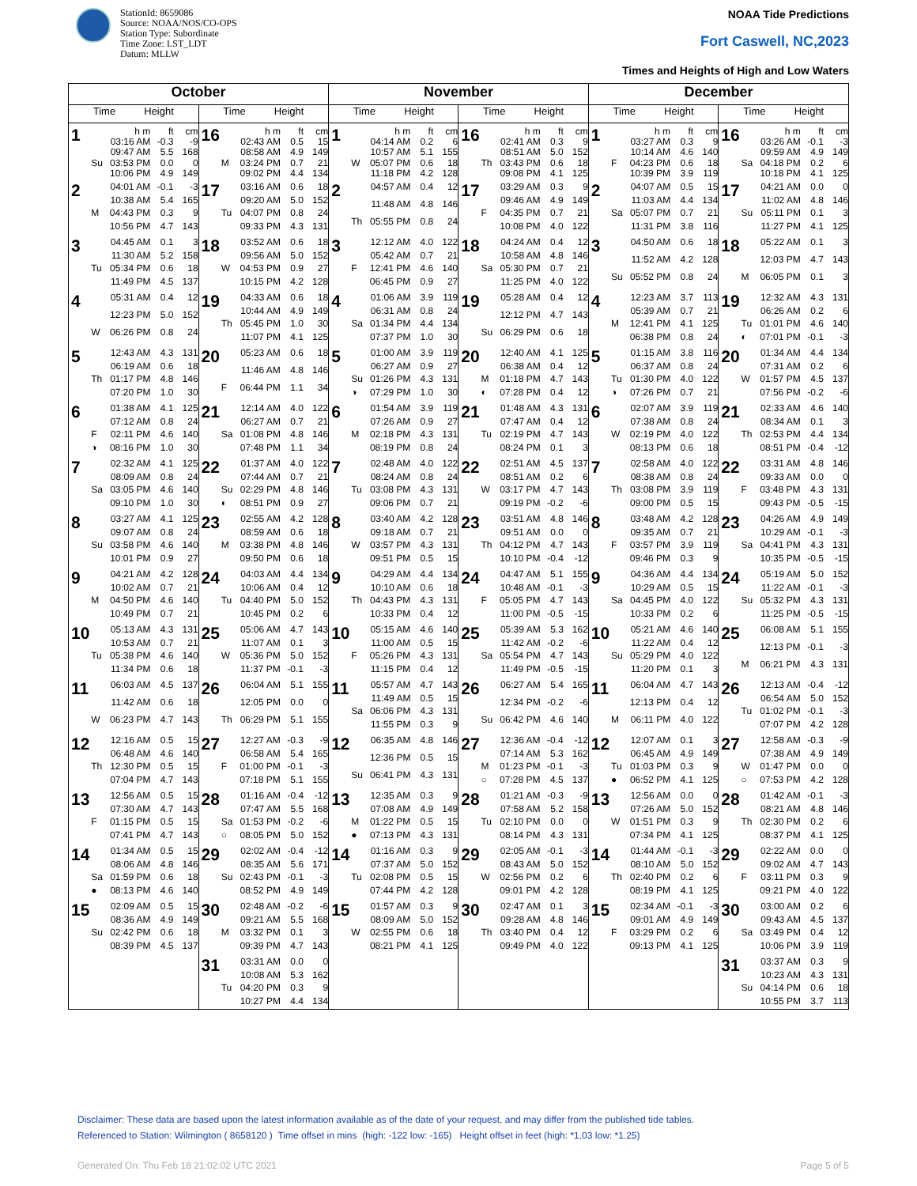StationId: 8659086
Source: NOAA/NOS/CO-OPS
Station Type: Subordinate
Time Zone: LST_LDT
Datum: MLLW
NOAA Tide Predictions
Fort Caswell, NC,2023
Times and Heights of High and Low Waters
| October | | November | | December | |
| --- | --- | --- | --- | --- | --- |
| Time Height | Time Height | Time Height | Time Height | Time Height | Time Height |
| 1 / / h m / ft / cm / / / 03:16 AM / -0.3 / -9 / / / 09:47 AM / 5.5 / 168 / / Su / 03:53 PM / 0.0 / 0 / / / 10:06 PM / 4.9 / 149 / | 16 / / h m / ft / cm / / / 02:43 AM / 0.5 / 15 / / / 08:58 AM / 4.9 / 149 / / M / 03:24 PM / 0.7 / 21 / / / 09:02 PM / 4.4 / 134 / | 1 / / h m / ft / cm / / / 04:14 AM / 0.2 / 6 / / / 10:57 AM / 5.1 / 155 / / W / 05:07 PM / 0.6 / 18 / / / 11:18 PM / 4.2 / 128 / | 16 / / h m / ft / cm / / / 02:41 AM / 0.3 / 9 / / / 08:51 AM / 5.0 / 152 / / Th / 03:43 PM / 0.6 / 18 / / / 09:08 PM / 4.1 / 125 / | 1 / / h m / ft / cm / / / 03:27 AM / 0.3 / 9 / / / 10:14 AM / 4.6 / 140 / / F / 04:23 PM / 0.6 / 18 / / / 10:39 PM / 3.9 / 119 / | 16 / / h m / ft / cm / / / 03:26 AM / -0.1 / -3 / / / 09:59 AM / 4.9 / 149 / / Sa / 04:18 PM / 0.2 / 6 / / / 10:18 PM / 4.1 / 125 / |
| 2 / / 04:01 AM / -0.1 / -3 / / / 10:38 AM / 5.4 / 165 / / M / 04:43 PM / 0.3 / 9 / / / 10:56 PM / 4.7 / 143 / | 17 / / 03:16 AM / 0.6 / 18 / / / 09:20 AM / 5.0 / 152 / / Tu / 04:07 PM / 0.8 / 24 / / / 09:33 PM / 4.3 / 131 / | 2 / / 04:57 AM / 0.4 / 12 / / / 11:48 AM / 4.8 / 146 / / Th / 05:55 PM / 0.8 / 24 / | 17 / / 03:29 AM / 0.3 / 9 / / / 09:46 AM / 4.9 / 149 / / F / 04:35 PM / 0.7 / 21 / / / 10:08 PM / 4.0 / 122 / | 2 / / 04:07 AM / 0.5 / 15 / / / 11:03 AM / 4.4 / 134 / / Sa / 05:07 PM / 0.7 / 21 / / / 11:31 PM / 3.8 / 116 / | 17 / / 04:21 AM / 0.0 / 0 / / / 11:02 AM / 4.8 / 146 / / Su / 05:11 PM / 0.1 / 3 / / / 11:27 PM / 4.1 / 125 / |
| 3 / / 04:45 AM / 0.1 / 3 / / / 11:30 AM / 5.2 / 158 / / Tu / 05:34 PM / 0.6 / 18 / / / 11:49 PM / 4.5 / 137 / | 18 / / 03:52 AM / 0.6 / 18 / / / 09:56 AM / 5.0 / 152 / / W / 04:53 PM / 0.9 / 27 / / / 10:15 PM / 4.2 / 128 / | 3 / / 12:12 AM / 4.0 / 122 / / / 05:42 AM / 0.7 / 21 / / F / 12:41 PM / 4.6 / 140 / / / 06:45 PM / 0.9 / 27 / | 18 / / 04:24 AM / 0.4 / 12 / / / 10:58 AM / 4.8 / 146 / / Sa / 05:30 PM / 0.7 / 21 / / / 11:25 PM / 4.0 / 122 / | 3 / / 04:50 AM / 0.6 / 18 / / / 11:52 AM / 4.2 / 128 / / Su / 05:52 PM / 0.8 / 24 / | 18 / / 05:22 AM / 0.1 / 3 / / / 12:03 PM / 4.7 / 143 / / M / 06:05 PM / 0.1 / 3 / |
| 4 / / 05:31 AM / 0.4 / 12 / / / 12:23 PM / 5.0 / 152 / / W / 06:26 PM / 0.8 / 24 / | 19 / / 04:33 AM / 0.6 / 18 / / / 10:44 AM / 4.9 / 149 / / Th / 05:45 PM / 1.0 / 30 / / / 11:07 PM / 4.1 / 125 / | 4 / / 01:06 AM / 3.9 / 119 / / / 06:31 AM / 0.8 / 24 / / Sa / 01:34 PM / 4.4 / 134 / / / 07:37 PM / 1.0 / 30 / | 19 / / 05:28 AM / 0.4 / 12 / / / 12:12 PM / 4.7 / 143 / / Su / 06:29 PM / 0.6 / 18 / | 4 / / 12:23 AM / 3.7 / 113 / / / 05:39 AM / 0.7 / 21 / / M / 12:41 PM / 4.1 / 125 / / / 06:38 PM / 0.8 / 24 / | 19 / / 12:32 AM / 4.3 / 131 / / / 06:26 AM / 0.2 / 6 / / Tu / 01:01 PM / 4.6 / 140 / / ◐ / 07:01 PM / -0.1 / -3 / |
| 5 / / 12:43 AM / 4.3 / 131 / / / 06:19 AM / 0.6 / 18 / / Th / 01:17 PM / 4.8 / 146 / / / 07:20 PM / 1.0 / 30 / | 20 / / 05:23 AM / 0.6 / 18 / / / 11:46 AM / 4.8 / 146 / / F / 06:44 PM / 1.1 / 34 / | 5 / / 01:00 AM / 3.9 / 119 / / / 06:27 AM / 0.9 / 27 / / Su / 01:26 PM / 4.3 / 131 / / ◑ / 07:29 PM / 1.0 / 30 / | 20 / / 12:40 AM / 4.1 / 125 / / / 06:38 AM / 0.4 / 12 / / M / 01:18 PM / 4.7 / 143 / / ◐ / 07:28 PM / 0.4 / 12 / | 5 / / 01:15 AM / 3.8 / 116 / / / 06:37 AM / 0.8 / 24 / / Tu / 01:30 PM / 4.0 / 122 / / ◑ / 07:26 PM / 0.7 / 21 / | 20 / / 01:34 AM / 4.4 / 134 / / / 07:31 AM / 0.2 / 6 / / W / 01:57 PM / 4.5 / 137 / / / 07:56 PM / -0.2 / -6 / |
| 6 / / 01:38 AM / 4.1 / 125 / / / 07:12 AM / 0.8 / 24 / / F / 02:11 PM / 4.6 / 140 / / ◑ / 08:16 PM / 1.0 / 30 / | 21 / / 12:14 AM / 4.0 / 122 / / / 06:27 AM / 0.7 / 21 / / Sa / 01:08 PM / 4.8 / 146 / / / 07:48 PM / 1.1 / 34 / | 6 / / 01:54 AM / 3.9 / 119 / / / 07:26 AM / 0.9 / 27 / / M / 02:18 PM / 4.3 / 131 / / / 08:19 PM / 0.8 / 24 / | 21 / / 01:48 AM / 4.3 / 131 / / / 07:47 AM / 0.4 / 12 / / Tu / 02:19 PM / 4.7 / 143 / / / 08:24 PM / 0.1 / 3 / | 6 / / 02:07 AM / 3.9 / 119 / / / 07:38 AM / 0.8 / 24 / / W / 02:19 PM / 4.0 / 122 / / / 08:13 PM / 0.6 / 18 / | 21 / / 02:33 AM / 4.6 / 140 / / / 08:34 AM / 0.1 / 3 / / Th / 02:53 PM / 4.4 / 134 / / / 08:51 PM / -0.4 / -12 / |
| 7 / / 02:32 AM / 4.1 / 125 / / / 08:09 AM / 0.8 / 24 / / Sa / 03:05 PM / 4.6 / 140 / / / 09:10 PM / 1.0 / 30 / | 22 / / 01:37 AM / 4.0 / 122 / / / 07:44 AM / 0.7 / 21 / / Su / 02:29 PM / 4.8 / 146 / / ◐ / 08:51 PM / 0.9 / 27 / | 7 / / 02:48 AM / 4.0 / 122 / / / 08:24 AM / 0.8 / 24 / / Tu / 03:08 PM / 4.3 / 131 / / / 09:06 PM / 0.7 / 21 / | 22 / / 02:51 AM / 4.5 / 137 / / / 08:51 AM / 0.2 / 6 / / W / 03:17 PM / 4.7 / 143 / / / 09:19 PM / -0.2 / -6 / | 7 / / 02:58 AM / 4.0 / 122 / / / 08:38 AM / 0.8 / 24 / / Th / 03:08 PM / 3.9 / 119 / / / 09:00 PM / 0.5 / 15 / | 22 / / 03:31 AM / 4.8 / 146 / / / 09:33 AM / 0.0 / 0 / / F / 03:48 PM / 4.3 / 131 / / / 09:43 PM / -0.5 / -15 / |
| 8 / / 03:27 AM / 4.1 / 125 / / / 09:07 AM / 0.8 / 24 / / Su / 03:58 PM / 4.6 / 140 / / / 10:01 PM / 0.9 / 27 / | 23 / / 02:55 AM / 4.2 / 128 / / / 08:59 AM / 0.6 / 18 / / M / 03:38 PM / 4.8 / 146 / / / 09:50 PM / 0.6 / 18 / | 8 / / 03:40 AM / 4.2 / 128 / / / 09:18 AM / 0.7 / 21 / / W / 03:57 PM / 4.3 / 131 / / / 09:51 PM / 0.5 / 15 / | 23 / / 03:51 AM / 4.8 / 146 / / / 09:51 AM / 0.0 / 0 / / Th / 04:12 PM / 4.7 / 143 / / / 10:10 PM / -0.4 / -12 / | 8 / / 03:48 AM / 4.2 / 128 / / / 09:35 AM / 0.7 / 21 / / F / 03:57 PM / 3.9 / 119 / / / 09:46 PM / 0.3 / 9 / | 23 / / 04:26 AM / 4.9 / 149 / / / 10:29 AM / -0.1 / -3 / / Sa / 04:41 PM / 4.3 / 131 / / / 10:35 PM / -0.5 / -15 / |
| 9 / / 04:21 AM / 4.2 / 128 / / / 10:02 AM / 0.7 / 21 / / M / 04:50 PM / 4.6 / 140 / / / 10:49 PM / 0.7 / 21 / | 24 / / 04:03 AM / 4.4 / 134 / / / 10:06 AM / 0.4 / 12 / / Tu / 04:40 PM / 5.0 / 152 / / / 10:45 PM / 0.2 / 6 / | 9 / / 04:29 AM / 4.4 / 134 / / / 10:10 AM / 0.6 / 18 / / Th / 04:43 PM / 4.3 / 131 / / / 10:33 PM / 0.4 / 12 / | 24 / / 04:47 AM / 5.1 / 155 / / / 10:48 AM / -0.1 / -3 / / F / 05:05 PM / 4.7 / 143 / / / 11:00 PM / -0.5 / -15 / | 9 / / 04:36 AM / 4.4 / 134 / / / 10:29 AM / 0.5 / 15 / / Sa / 04:45 PM / 4.0 / 122 / / / 10:33 PM / 0.2 / 6 / | 24 / / 05:19 AM / 5.0 / 152 / / / 11:22 AM / -0.1 / -3 / / Su / 05:32 PM / 4.3 / 131 / / / 11:25 PM / -0.5 / -15 / |
| 10 / / 05:13 AM / 4.3 / 131 / / / 10:53 AM / 0.7 / 21 / / Tu / 05:38 PM / 4.6 / 140 / / / 11:34 PM / 0.6 / 18 / | 25 / / 05:06 AM / 4.7 / 143 / / / 11:07 AM / 0.1 / 3 / / W / 05:36 PM / 5.0 / 152 / / / 11:37 PM / -0.1 / -3 / | 10 / / 05:15 AM / 4.6 / 140 / / / 11:00 AM / 0.5 / 15 / / F / 05:26 PM / 4.3 / 131 / / / 11:15 PM / 0.4 / 12 / | 25 / / 05:39 AM / 5.3 / 162 / / / 11:42 AM / -0.2 / -6 / / Sa / 05:54 PM / 4.7 / 143 / / / 11:49 PM / -0.5 / -15 / | 10 / / 05:21 AM / 4.6 / 140 / / / 11:22 AM / 0.4 / 12 / / Su / 05:29 PM / 4.0 / 122 / / / 11:20 PM / 0.1 / 3 / | 25 / / 06:08 AM / 5.1 / 155 / / / 12:13 PM / -0.1 / -3 / / M / 06:21 PM / 4.3 / 131 / |
| 11 / / 06:03 AM / 4.5 / 137 / / / 11:42 AM / 0.6 / 18 / / W / 06:23 PM / 4.7 / 143 / | 26 / / 06:04 AM / 5.1 / 155 / / / 12:05 PM / 0.0 / 0 / / Th / 06:29 PM / 5.1 / 155 / | 11 / / 05:57 AM / 4.7 / 143 / / / 11:49 AM / 0.5 / 15 / / Sa / 06:06 PM / 4.3 / 131 / / / 11:55 PM / 0.3 / 9 / | 26 / / 06:27 AM / 5.4 / 165 / / / 12:34 PM / -0.2 / -6 / / Su / 06:42 PM / 4.6 / 140 / | 11 / / 06:04 AM / 4.7 / 143 / / / 12:13 PM / 0.4 / 12 / / M / 06:11 PM / 4.0 / 122 / | 26 / / 12:13 AM / -0.4 / -12 / / / 06:54 AM / 5.0 / 152 / / Tu / 01:02 PM / -0.1 / -3 / / / 07:07 PM / 4.2 / 128 / |
| 12 / / 12:16 AM / 0.5 / 15 / / / 06:48 AM / 4.6 / 140 / / Th / 12:30 PM / 0.5 / 15 / / / 07:04 PM / 4.7 / 143 / | 27 / / 12:27 AM / -0.3 / -9 / / / 06:58 AM / 5.4 / 165 / / F / 01:00 PM / -0.1 / -3 / / / 07:18 PM / 5.1 / 155 / | 12 / / 06:35 AM / 4.8 / 146 / / / 12:36 PM / 0.5 / 15 / / Su / 06:41 PM / 4.3 / 131 / | 27 / / 12:36 AM / -0.4 / -12 / / / 07:14 AM / 5.3 / 162 / / M / 01:23 PM / -0.1 / -3 / / ○ / 07:28 PM / 4.5 / 137 / | 12 / / 12:07 AM / 0.1 / 3 / / / 06:45 AM / 4.9 / 149 / / Tu / 01:03 PM / 0.3 / 9 / / ● / 06:52 PM / 4.1 / 125 / | 27 / / 12:58 AM / -0.3 / -9 / / / 07:38 AM / 4.9 / 149 / / W / 01:47 PM / 0.0 / 0 / / ○ / 07:53 PM / 4.2 / 128 / |
| 13 / / 12:56 AM / 0.5 / 15 / / / 07:30 AM / 4.7 / 143 / / F / 01:15 PM / 0.5 / 15 / / / 07:41 PM / 4.7 / 143 / | 28 / / 01:16 AM / -0.4 / -12 / / / 07:47 AM / 5.5 / 168 / / Sa / 01:53 PM / -0.2 / -6 / / ○ / 08:05 PM / 5.0 / 152 / | 13 / / 12:35 AM / 0.3 / 9 / / / 07:08 AM / 4.9 / 149 / / M / 01:22 PM / 0.5 / 15 / / ● / 07:13 PM / 4.3 / 131 / | 28 / / 01:21 AM / -0.3 / -9 / / / 07:58 AM / 5.2 / 158 / / Tu / 02:10 PM / 0.0 / 0 / / / 08:14 PM / 4.3 / 131 / | 13 / / 12:56 AM / 0.0 / 0 / / / 07:26 AM / 5.0 / 152 / / W / 01:51 PM / 0.3 / 9 / / / 07:34 PM / 4.1 / 125 / | 28 / / 01:42 AM / -0.1 / -3 / / / 08:21 AM / 4.8 / 146 / / Th / 02:30 PM / 0.2 / 6 / / / 08:37 PM / 4.1 / 125 / |
| 14 / / 01:34 AM / 0.5 / 15 / / / 08:06 AM / 4.8 / 146 / / Sa / 01:59 PM / 0.6 / 18 / / ● / 08:13 PM / 4.6 / 140 / | 29 / / 02:02 AM / -0.4 / -12 / / / 08:35 AM / 5.6 / 171 / / Su / 02:43 PM / -0.1 / -3 / / / 08:52 PM / 4.9 / 149 / | 14 / / 01:16 AM / 0.3 / 9 / / / 07:37 AM / 5.0 / 152 / / Tu / 02:08 PM / 0.5 / 15 / / / 07:44 PM / 4.2 / 128 / | 29 / / 02:05 AM / -0.1 / -3 / / / 08:43 AM / 5.0 / 152 / / W / 02:56 PM / 0.2 / 6 / / / 09:01 PM / 4.2 / 128 / | 14 / / 01:44 AM / -0.1 / -3 / / / 08:10 AM / 5.0 / 152 / / Th / 02:40 PM / 0.2 / 6 / / / 08:19 PM / 4.1 / 125 / | 29 / / 02:22 AM / 0.0 / 0 / / / 09:02 AM / 4.7 / 143 / / F / 03:11 PM / 0.3 / 9 / / / 09:21 PM / 4.0 / 122 / |
| 15 / / 02:09 AM / 0.5 / 15 / / / 08:36 AM / 4.9 / 149 / / Su / 02:42 PM / 0.6 / 18 / / / 08:39 PM / 4.5 / 137 / | 30 / / 02:48 AM / -0.2 / -6 / / / 09:21 AM / 5.5 / 168 / / M / 03:32 PM / 0.1 / 3 / / / 09:39 PM / 4.7 / 143 / | 15 / / 01:57 AM / 0.3 / 9 / / / 08:09 AM / 5.0 / 152 / / W / 02:55 PM / 0.6 / 18 / / / 08:21 PM / 4.1 / 125 / | 30 / / 02:47 AM / 0.1 / 3 / / / 09:28 AM / 4.8 / 146 / / Th / 03:40 PM / 0.4 / 12 / / / 09:49 PM / 4.0 / 122 / | 15 / / 02:34 AM / -0.1 / -3 / / / 09:01 AM / 4.9 / 149 / / F / 03:29 PM / 0.2 / 6 / / / 09:13 PM / 4.1 / 125 / | 30 / / 03:00 AM / 0.2 / 6 / / / 09:43 AM / 4.5 / 137 / / Sa / 03:49 PM / 0.4 / 12 / / / 10:06 PM / 3.9 / 119 / |
| | 31 / / 03:31 AM / 0.0 / 0 / / / 10:08 AM / 5.3 / 162 / / Tu / 04:20 PM / 0.3 / 9 / / / 10:27 PM / 4.4 / 134 / | | | | 31 / / 03:37 AM / 0.3 / 9 / / / 10:23 AM / 4.3 / 131 / / Su / 04:14 PM / 0.6 / 18 / / / 10:55 PM / 3.7 / 113 / |
Disclaimer: These data are based upon the latest information available as of the date of your request, and may differ from the published tide tables.
Referenced to Station: Wilmington ( 8658120 ) Time offset in mins (high: -122 low: -165) Height offset in feet (high: *1.03 low: *1.25)
Generated On: Thu Feb 18 21:02:02 UTC 2021
Page 5 of 5